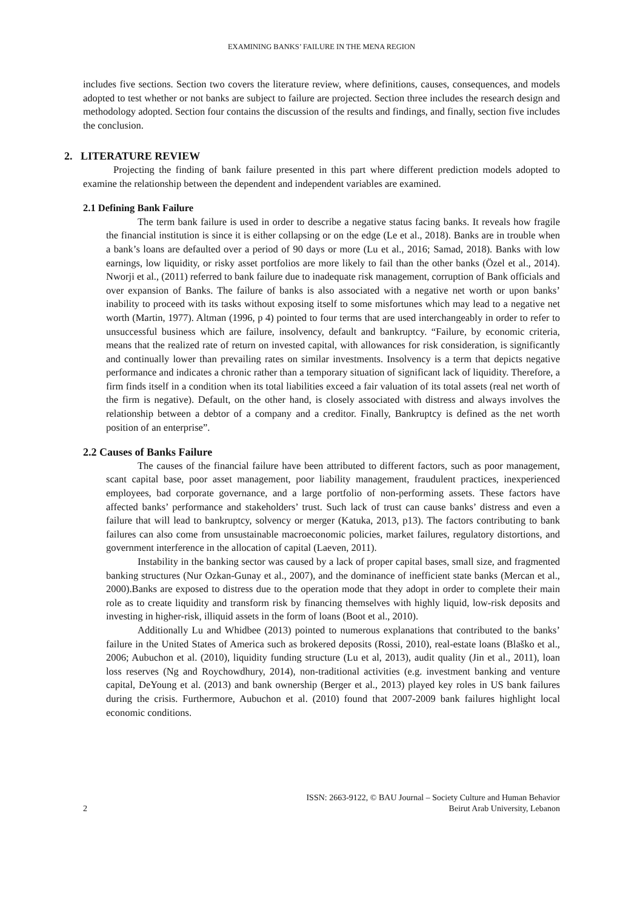EXAMINING BANKS’ FAILURE IN THE MENA REGION
includes five sections. Section two covers the literature review, where definitions, causes, consequences, and models adopted to test whether or not banks are subject to failure are projected. Section three includes the research design and methodology adopted. Section four contains the discussion of the results and findings, and finally, section five includes the conclusion.
2. LITERATURE REVIEW
Projecting the finding of bank failure presented in this part where different prediction models adopted to examine the relationship between the dependent and independent variables are examined.
2.1 Defining Bank Failure
The term bank failure is used in order to describe a negative status facing banks. It reveals how fragile the financial institution is since it is either collapsing or on the edge (Le et al., 2018). Banks are in trouble when a bank’s loans are defaulted over a period of 90 days or more (Lu et al., 2016; Samad, 2018). Banks with low earnings, low liquidity, or risky asset portfolios are more likely to fail than the other banks (Özel et al., 2014). Nworji et al., (2011) referred to bank failure due to inadequate risk management, corruption of Bank officials and over expansion of Banks. The failure of banks is also associated with a negative net worth or upon banks’ inability to proceed with its tasks without exposing itself to some misfortunes which may lead to a negative net worth (Martin, 1977). Altman (1996, p 4) pointed to four terms that are used interchangeably in order to refer to unsuccessful business which are failure, insolvency, default and bankruptcy. “Failure, by economic criteria, means that the realized rate of return on invested capital, with allowances for risk consideration, is significantly and continually lower than prevailing rates on similar investments. Insolvency is a term that depicts negative performance and indicates a chronic rather than a temporary situation of significant lack of liquidity. Therefore, a firm finds itself in a condition when its total liabilities exceed a fair valuation of its total assets (real net worth of the firm is negative). Default, on the other hand, is closely associated with distress and always involves the relationship between a debtor of a company and a creditor. Finally, Bankruptcy is defined as the net worth position of an enterprise”.
2.2 Causes of Banks Failure
The causes of the financial failure have been attributed to different factors, such as poor management, scant capital base, poor asset management, poor liability management, fraudulent practices, inexperienced employees, bad corporate governance, and a large portfolio of non-performing assets. These factors have affected banks’ performance and stakeholders’ trust. Such lack of trust can cause banks’ distress and even a failure that will lead to bankruptcy, solvency or merger (Katuka, 2013, p13). The factors contributing to bank failures can also come from unsustainable macroeconomic policies, market failures, regulatory distortions, and government interference in the allocation of capital (Laeven, 2011).
Instability in the banking sector was caused by a lack of proper capital bases, small size, and fragmented banking structures (Nur Ozkan-Gunay et al., 2007), and the dominance of inefficient state banks (Mercan et al., 2000).Banks are exposed to distress due to the operation mode that they adopt in order to complete their main role as to create liquidity and transform risk by financing themselves with highly liquid, low-risk deposits and investing in higher-risk, illiquid assets in the form of loans (Boot et al., 2010).
Additionally Lu and Whidbee (2013) pointed to numerous explanations that contributed to the banks’ failure in the United States of America such as brokered deposits (Rossi, 2010), real-estate loans (Blaško et al., 2006; Aubuchon et al. (2010), liquidity funding structure (Lu et al, 2013), audit quality (Jin et al., 2011), loan loss reserves (Ng and Roychowdhury, 2014), non-traditional activities (e.g. investment banking and venture capital, DeYoung et al. (2013) and bank ownership (Berger et al., 2013) played key roles in US bank failures during the crisis. Furthermore, Aubuchon et al. (2010) found that 2007-2009 bank failures highlight local economic conditions.
2 ISSN: 2663-9122, © BAU Journal – Society Culture and Human Behavior
Beirut Arab University, Lebanon